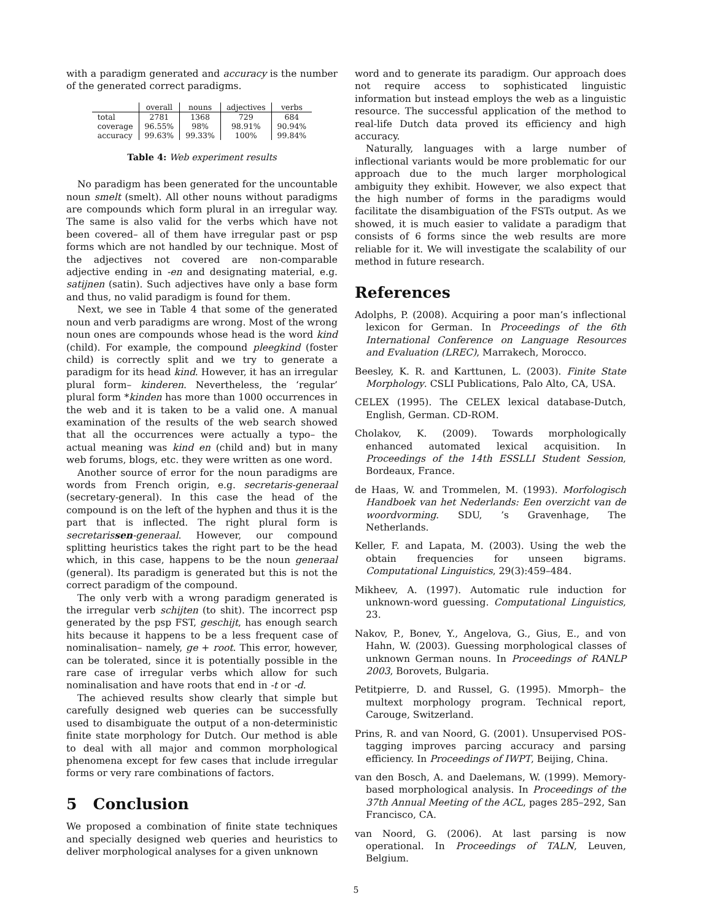with a paradigm generated and accuracy is the number of the generated correct paradigms.
| | overall | nouns | adjectives | verbs |
| --- | --- | --- | --- | --- |
| total | 2781 | 1368 | 729 | 684 |
| coverage | 96.55% | 98% | 98.91% | 90.94% |
| accuracy | 99.63% | 99.33% | 100% | 99.84% |
Table 4: Web experiment results
No paradigm has been generated for the uncountable noun smelt (smelt). All other nouns without paradigms are compounds which form plural in an irregular way. The same is also valid for the verbs which have not been covered– all of them have irregular past or psp forms which are not handled by our technique. Most of the adjectives not covered are non-comparable adjective ending in -en and designating material, e.g. satijnen (satin). Such adjectives have only a base form and thus, no valid paradigm is found for them.
Next, we see in Table 4 that some of the generated noun and verb paradigms are wrong. Most of the wrong noun ones are compounds whose head is the word kind (child). For example, the compound pleegkind (foster child) is correctly split and we try to generate a paradigm for its head kind. However, it has an irregular plural form– kinderen. Nevertheless, the ‘regular’ plural form *kinden has more than 1000 occurrences in the web and it is taken to be a valid one. A manual examination of the results of the web search showed that all the occurrences were actually a typo– the actual meaning was kind en (child and) but in many web forums, blogs, etc. they were written as one word.
Another source of error for the noun paradigms are words from French origin, e.g. secretaris-generaal (secretary-general). In this case the head of the compound is on the left of the hyphen and thus it is the part that is inflected. The right plural form is secretarissen-generaal. However, our compound splitting heuristics takes the right part to be the head which, in this case, happens to be the noun generaal (general). Its paradigm is generated but this is not the correct paradigm of the compound.
The only verb with a wrong paradigm generated is the irregular verb schijten (to shit). The incorrect psp generated by the psp FST, geschijt, has enough search hits because it happens to be a less frequent case of nominalisation– namely, ge + root. This error, however, can be tolerated, since it is potentially possible in the rare case of irregular verbs which allow for such nominalisation and have roots that end in -t or -d.
The achieved results show clearly that simple but carefully designed web queries can be successfully used to disambiguate the output of a non-deterministic finite state morphology for Dutch. Our method is able to deal with all major and common morphological phenomena except for few cases that include irregular forms or very rare combinations of factors.
5 Conclusion
We proposed a combination of finite state techniques and specially designed web queries and heuristics to deliver morphological analyses for a given unknown
word and to generate its paradigm. Our approach does not require access to sophisticated linguistic information but instead employs the web as a linguistic resource. The successful application of the method to real-life Dutch data proved its efficiency and high accuracy.
Naturally, languages with a large number of inflectional variants would be more problematic for our approach due to the much larger morphological ambiguity they exhibit. However, we also expect that the high number of forms in the paradigms would facilitate the disambiguation of the FSTs output. As we showed, it is much easier to validate a paradigm that consists of 6 forms since the web results are more reliable for it. We will investigate the scalability of our method in future research.
References
Adolphs, P. (2008). Acquiring a poor man’s inflectional lexicon for German. In Proceedings of the 6th International Conference on Language Resources and Evaluation (LREC), Marrakech, Morocco.
Beesley, K. R. and Karttunen, L. (2003). Finite State Morphology. CSLI Publications, Palo Alto, CA, USA.
CELEX (1995). The CELEX lexical database-Dutch, English, German. CD-ROM.
Cholakov, K. (2009). Towards morphologically enhanced automated lexical acquisition. In Proceedings of the 14th ESSLLI Student Session, Bordeaux, France.
de Haas, W. and Trommelen, M. (1993). Morfologisch Handboek van het Nederlands: Een overzicht van de woordvorming. SDU, ’s Gravenhage, The Netherlands.
Keller, F. and Lapata, M. (2003). Using the web the obtain frequencies for unseen bigrams. Computational Linguistics, 29(3):459–484.
Mikheev, A. (1997). Automatic rule induction for unknown-word guessing. Computational Linguistics, 23.
Nakov, P., Bonev, Y., Angelova, G., Gius, E., and von Hahn, W. (2003). Guessing morphological classes of unknown German nouns. In Proceedings of RANLP 2003, Borovets, Bulgaria.
Petitpierre, D. and Russel, G. (1995). Mmorph– the multext morphology program. Technical report, Carouge, Switzerland.
Prins, R. and van Noord, G. (2001). Unsupervised POS-tagging improves parcing accuracy and parsing efficiency. In Proceedings of IWPT, Beijing, China.
van den Bosch, A. and Daelemans, W. (1999). Memory-based morphological analysis. In Proceedings of the 37th Annual Meeting of the ACL, pages 285–292, San Francisco, CA.
van Noord, G. (2006). At last parsing is now operational. In Proceedings of TALN, Leuven, Belgium.
5